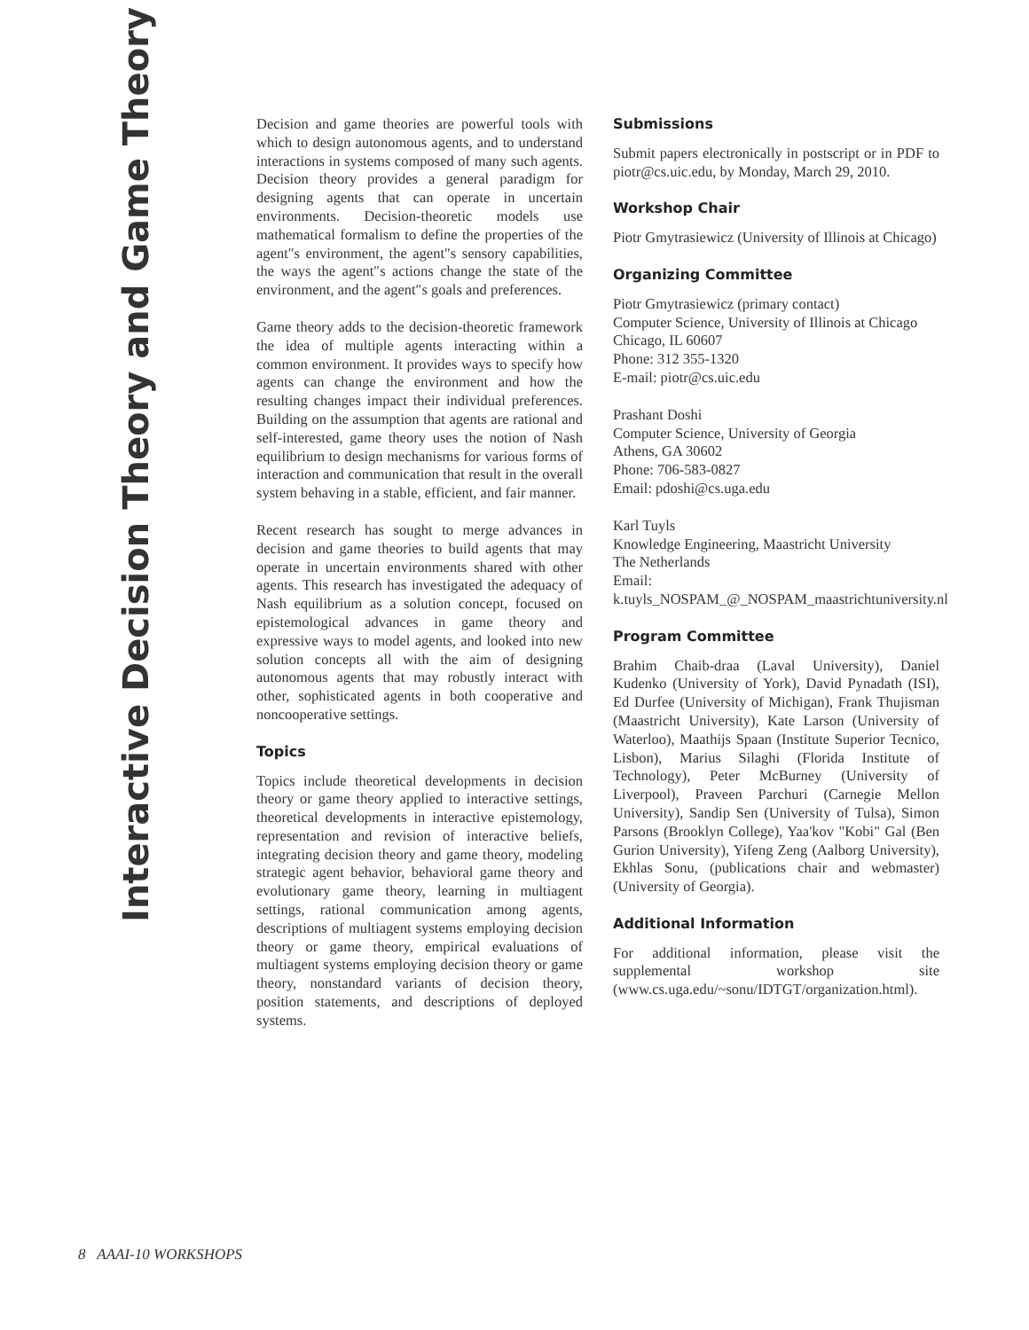Interactive Decision Theory and Game Theory
Decision and game theories are powerful tools with which to design autonomous agents, and to understand interactions in systems composed of many such agents. Decision theory provides a general paradigm for designing agents that can operate in uncertain environments. Decision-theoretic models use mathematical formalism to define the properties of the agent″s environment, the agent″s sensory capabilities, the ways the agent″s actions change the state of the environment, and the agent″s goals and preferences.
Game theory adds to the decision-theoretic framework the idea of multiple agents interacting within a common environment. It provides ways to specify how agents can change the environment and how the resulting changes impact their individual preferences. Building on the assumption that agents are rational and self-interested, game theory uses the notion of Nash equilibrium to design mechanisms for various forms of interaction and communication that result in the overall system behaving in a stable, efficient, and fair manner.
Recent research has sought to merge advances in decision and game theories to build agents that may operate in uncertain environments shared with other agents. This research has investigated the adequacy of Nash equilibrium as a solution concept, focused on epistemological advances in game theory and expressive ways to model agents, and looked into new solution concepts all with the aim of designing autonomous agents that may robustly interact with other, sophisticated agents in both cooperative and noncooperative settings.
Topics
Topics include theoretical developments in decision theory or game theory applied to interactive settings, theoretical developments in interactive epistemology, representation and revision of interactive beliefs, integrating decision theory and game theory, modeling strategic agent behavior, behavioral game theory and evolutionary game theory, learning in multiagent settings, rational communication among agents, descriptions of multiagent systems employing decision theory or game theory, empirical evaluations of multiagent systems employing decision theory or game theory, nonstandard variants of decision theory, position statements, and descriptions of deployed systems.
Submissions
Submit papers electronically in postscript or in PDF to piotr@cs.uic.edu, by Monday, March 29, 2010.
Workshop Chair
Piotr Gmytrasiewicz (University of Illinois at Chicago)
Organizing Committee
Piotr Gmytrasiewicz (primary contact)
Computer Science, University of Illinois at Chicago
Chicago, IL 60607
Phone: 312 355-1320
E-mail: piotr@cs.uic.edu
Prashant Doshi
Computer Science, University of Georgia
Athens, GA 30602
Phone: 706-583-0827
Email: pdoshi@cs.uga.edu
Karl Tuyls
Knowledge Engineering, Maastricht University
The Netherlands
Email: k.tuyls_NOSPAM_@_NOSPAM_maastrichtuniversity.nl
Program Committee
Brahim Chaib-draa (Laval University), Daniel Kudenko (University of York), David Pynadath (ISI), Ed Durfee (University of Michigan), Frank Thujisman (Maastricht University), Kate Larson (University of Waterloo), Maathijs Spaan (Institute Superior Tecnico, Lisbon), Marius Silaghi (Florida Institute of Technology), Peter McBurney (University of Liverpool), Praveen Parchuri (Carnegie Mellon University), Sandip Sen (University of Tulsa), Simon Parsons (Brooklyn College), Yaa'kov "Kobi" Gal (Ben Gurion University), Yifeng Zeng (Aalborg University), Ekhlas Sonu, (publications chair and webmaster) (University of Georgia).
Additional Information
For additional information, please visit the supplemental workshop site (www.cs.uga.edu/~sonu/IDTGT/organization.html).
8 AAAI-10 WORKSHOPS